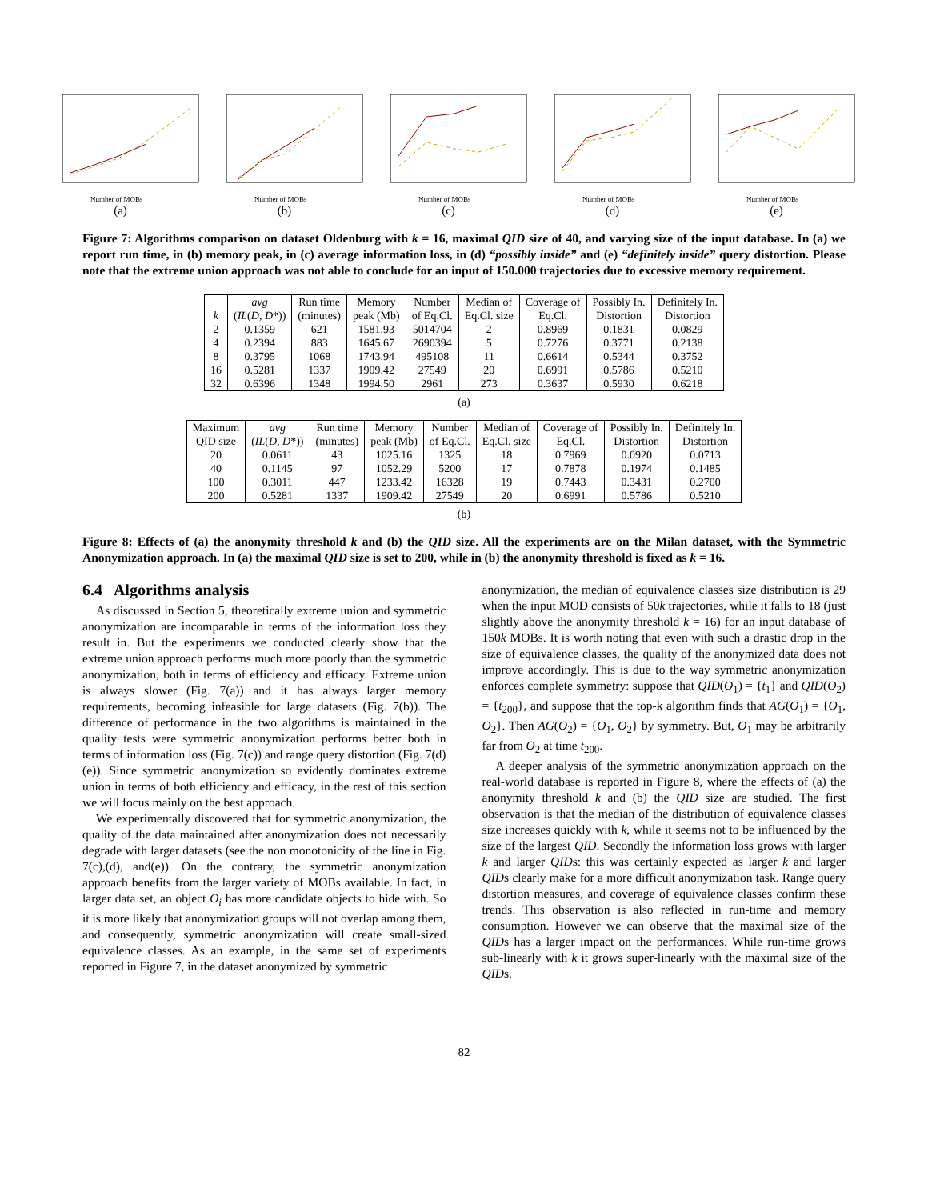Number of MOBs
(a)
Number of MOBs
(b)
Number of MOBs
(c)
Number of MOBs
(d)
Number of MOBs
(e)
Figure 7: Algorithms comparison on dataset Oldenburg with k = 16, maximal QID size of 40, and varying size of the input database. In (a) we report run time, in (b) memory peak, in (c) average information loss, in (d) “possibly inside” and (e) “definitely inside” query distortion. Please note that the extreme union approach was not able to conclude for an input of 150.000 trajectories due to excessive memory requirement.
| k | avg ( IL ( D , D *)) | Run time (minutes) | Memory peak (Mb) | Number of Eq.Cl. | Median of Eq.Cl. size | Coverage of Eq.Cl. | Possibly In. Distortion | Definitely In. Distortion |
| --- | --- | --- | --- | --- | --- | --- | --- | --- |
| 2 | 0.1359 | 621 | 1581.93 | 5014704 | 2 | 0.8969 | 0.1831 | 0.0829 |
| 4 | 0.2394 | 883 | 1645.67 | 2690394 | 5 | 0.7276 | 0.3771 | 0.2138 |
| 8 | 0.3795 | 1068 | 1743.94 | 495108 | 11 | 0.6614 | 0.5344 | 0.3752 |
| 16 | 0.5281 | 1337 | 1909.42 | 27549 | 20 | 0.6991 | 0.5786 | 0.5210 |
| 32 | 0.6396 | 1348 | 1994.50 | 2961 | 273 | 0.3637 | 0.5930 | 0.6218 |
(a)
| Maximum QID size | avg ( IL ( D , D *)) | Run time (minutes) | Memory peak (Mb) | Number of Eq.Cl. | Median of Eq.Cl. size | Coverage of Eq.Cl. | Possibly In. Distortion | Definitely In. Distortion |
| --- | --- | --- | --- | --- | --- | --- | --- | --- |
| 20 | 0.0611 | 43 | 1025.16 | 1325 | 18 | 0.7969 | 0.0920 | 0.0713 |
| 40 | 0.1145 | 97 | 1052.29 | 5200 | 17 | 0.7878 | 0.1974 | 0.1485 |
| 100 | 0.3011 | 447 | 1233.42 | 16328 | 19 | 0.7443 | 0.3431 | 0.2700 |
| 200 | 0.5281 | 1337 | 1909.42 | 27549 | 20 | 0.6991 | 0.5786 | 0.5210 |
(b)
Figure 8: Effects of (a) the anonymity threshold k and (b) the QID size. All the experiments are on the Milan dataset, with the Symmetric Anonymization approach. In (a) the maximal QID size is set to 200, while in (b) the anonymity threshold is fixed as k = 16.
6.4 Algorithms analysis
As discussed in Section 5, theoretically extreme union and symmetric anonymization are incomparable in terms of the information loss they result in. But the experiments we conducted clearly show that the extreme union approach performs much more poorly than the symmetric anonymization, both in terms of efficiency and efficacy. Extreme union is always slower (Fig. 7(a)) and it has always larger memory requirements, becoming infeasible for large datasets (Fig. 7(b)). The difference of performance in the two algorithms is maintained in the quality tests were symmetric anonymization performs better both in terms of information loss (Fig. 7(c)) and range query distortion (Fig. 7(d)(e)). Since symmetric anonymization so evidently dominates extreme union in terms of both efficiency and efficacy, in the rest of this section we will focus mainly on the best approach.
We experimentally discovered that for symmetric anonymization, the quality of the data maintained after anonymization does not necessarily degrade with larger datasets (see the non monotonicity of the line in Fig. 7(c),(d), and(e)). On the contrary, the symmetric anonymization approach benefits from the larger variety of MOBs available. In fact, in larger data set, an object O<sub>i</sub> has more candidate objects to hide with. So it is more likely that anonymization groups will not overlap among them, and consequently, symmetric anonymization will create small-sized equivalence classes. As an example, in the same set of experiments reported in Figure 7, in the dataset anonymized by symmetric
anonymization, the median of equivalence classes size distribution is 29 when the input MOD consists of 50k trajectories, while it falls to 18 (just slightly above the anonymity threshold k = 16) for an input database of 150k MOBs. It is worth noting that even with such a drastic drop in the size of equivalence classes, the quality of the anonymized data does not improve accordingly. This is due to the way symmetric anonymization enforces complete symmetry: suppose that QID(O<sub>1</sub>) = {t<sub>1</sub>} and QID(O<sub>2</sub>) = {t<sub>200</sub>}, and suppose that the top-k algorithm finds that AG(O<sub>1</sub>) = {O<sub>1</sub>, O<sub>2</sub>}. Then AG(O<sub>2</sub>) = {O<sub>1</sub>, O<sub>2</sub>} by symmetry. But, O<sub>1</sub> may be arbitrarily far from O<sub>2</sub> at time t<sub>200</sub>.
A deeper analysis of the symmetric anonymization approach on the real-world database is reported in Figure 8, where the effects of (a) the anonymity threshold k and (b) the QID size are studied. The first observation is that the median of the distribution of equivalence classes size increases quickly with k, while it seems not to be influenced by the size of the largest QID. Secondly the information loss grows with larger k and larger QIDs: this was certainly expected as larger k and larger QIDs clearly make for a more difficult anonymization task. Range query distortion measures, and coverage of equivalence classes confirm these trends. This observation is also reflected in run-time and memory consumption. However we can observe that the maximal size of the QIDs has a larger impact on the performances. While run-time grows sub-linearly with k it grows super-linearly with the maximal size of the QIDs.
82